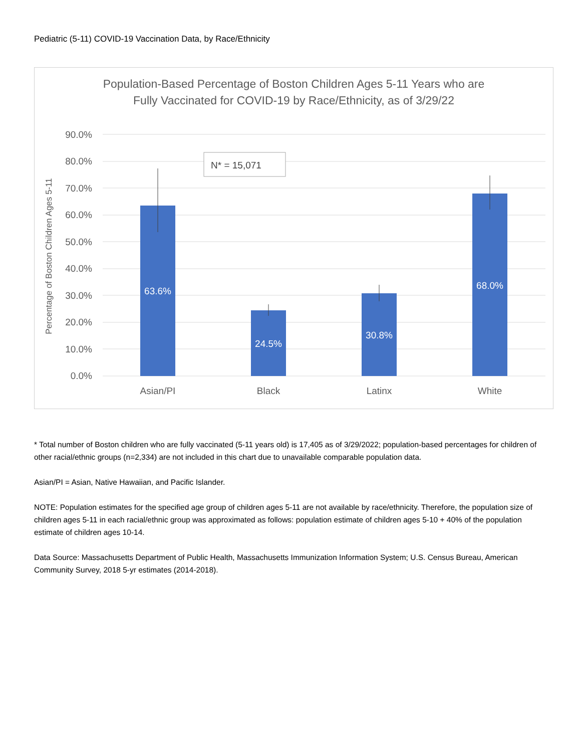Pediatric (5-11) COVID-19 Vaccination Data, by Race/Ethnicity
Population-Based Percentage of Boston Children Ages 5-11 Years who are
Fully Vaccinated for COVID-19 by Race/Ethnicity, as of 3/29/22
90.0%
80.0%
70.0%
60.0%
50.0%
40.0%
30.0%
20.0%
10.0%
0.0%
Percentage of Boston Children Ages 5-11
N* = 15,071
63.6%
24.5%
30.8%
68.0%
Asian/PI
Black
Latinx
White
* Total number of Boston children who are fully vaccinated (5-11 years old) is 17,405 as of 3/29/2022; population-based percentages for children of other racial/ethnic groups (n=2,334) are not included in this chart due to unavailable comparable population data.
Asian/PI = Asian, Native Hawaiian, and Pacific Islander.
NOTE: Population estimates for the specified age group of children ages 5-11 are not available by race/ethnicity. Therefore, the population size of children ages 5-11 in each racial/ethnic group was approximated as follows: population estimate of children ages 5-10 + 40% of the population estimate of children ages 10-14.
Data Source: Massachusetts Department of Public Health, Massachusetts Immunization Information System; U.S. Census Bureau, American Community Survey, 2018 5-yr estimates (2014-2018).